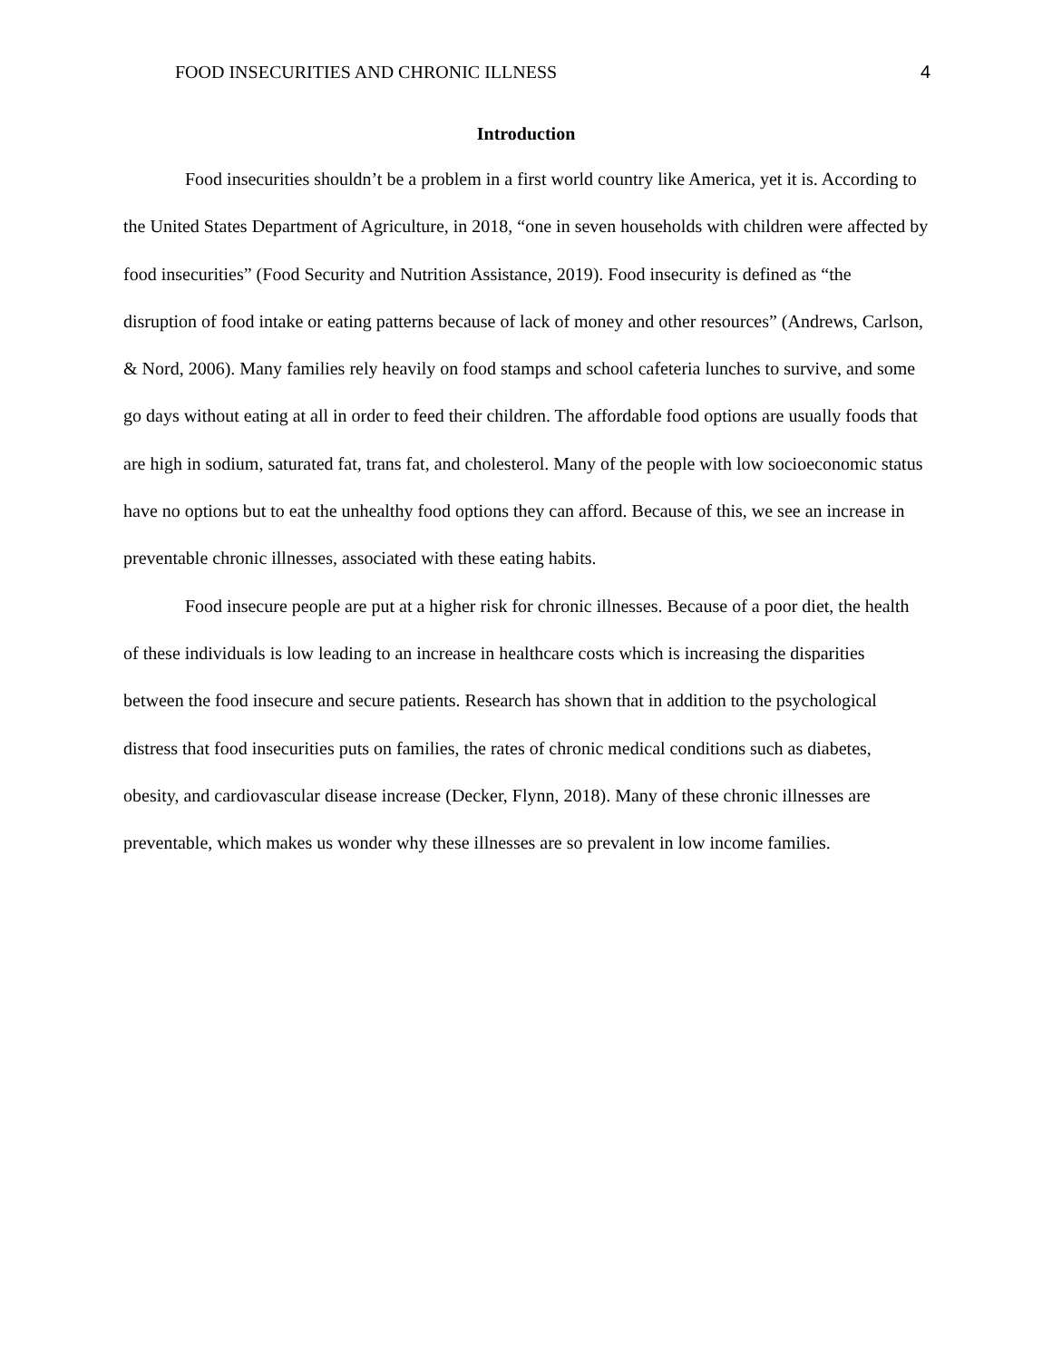FOOD INSECURITIES AND CHRONIC ILLNESS 4
Introduction
Food insecurities shouldn’t be a problem in a first world country like America, yet it is. According to the United States Department of Agriculture, in 2018, “one in seven households with children were affected by food insecurities” (Food Security and Nutrition Assistance, 2019). Food insecurity is defined as “the disruption of food intake or eating patterns because of lack of money and other resources” (Andrews, Carlson, & Nord, 2006). Many families rely heavily on food stamps and school cafeteria lunches to survive, and some go days without eating at all in order to feed their children. The affordable food options are usually foods that are high in sodium, saturated fat, trans fat, and cholesterol. Many of the people with low socioeconomic status have no options but to eat the unhealthy food options they can afford. Because of this, we see an increase in preventable chronic illnesses, associated with these eating habits.
Food insecure people are put at a higher risk for chronic illnesses. Because of a poor diet, the health of these individuals is low leading to an increase in healthcare costs which is increasing the disparities between the food insecure and secure patients. Research has shown that in addition to the psychological distress that food insecurities puts on families, the rates of chronic medical conditions such as diabetes, obesity, and cardiovascular disease increase (Decker, Flynn, 2018). Many of these chronic illnesses are preventable, which makes us wonder why these illnesses are so prevalent in low income families.